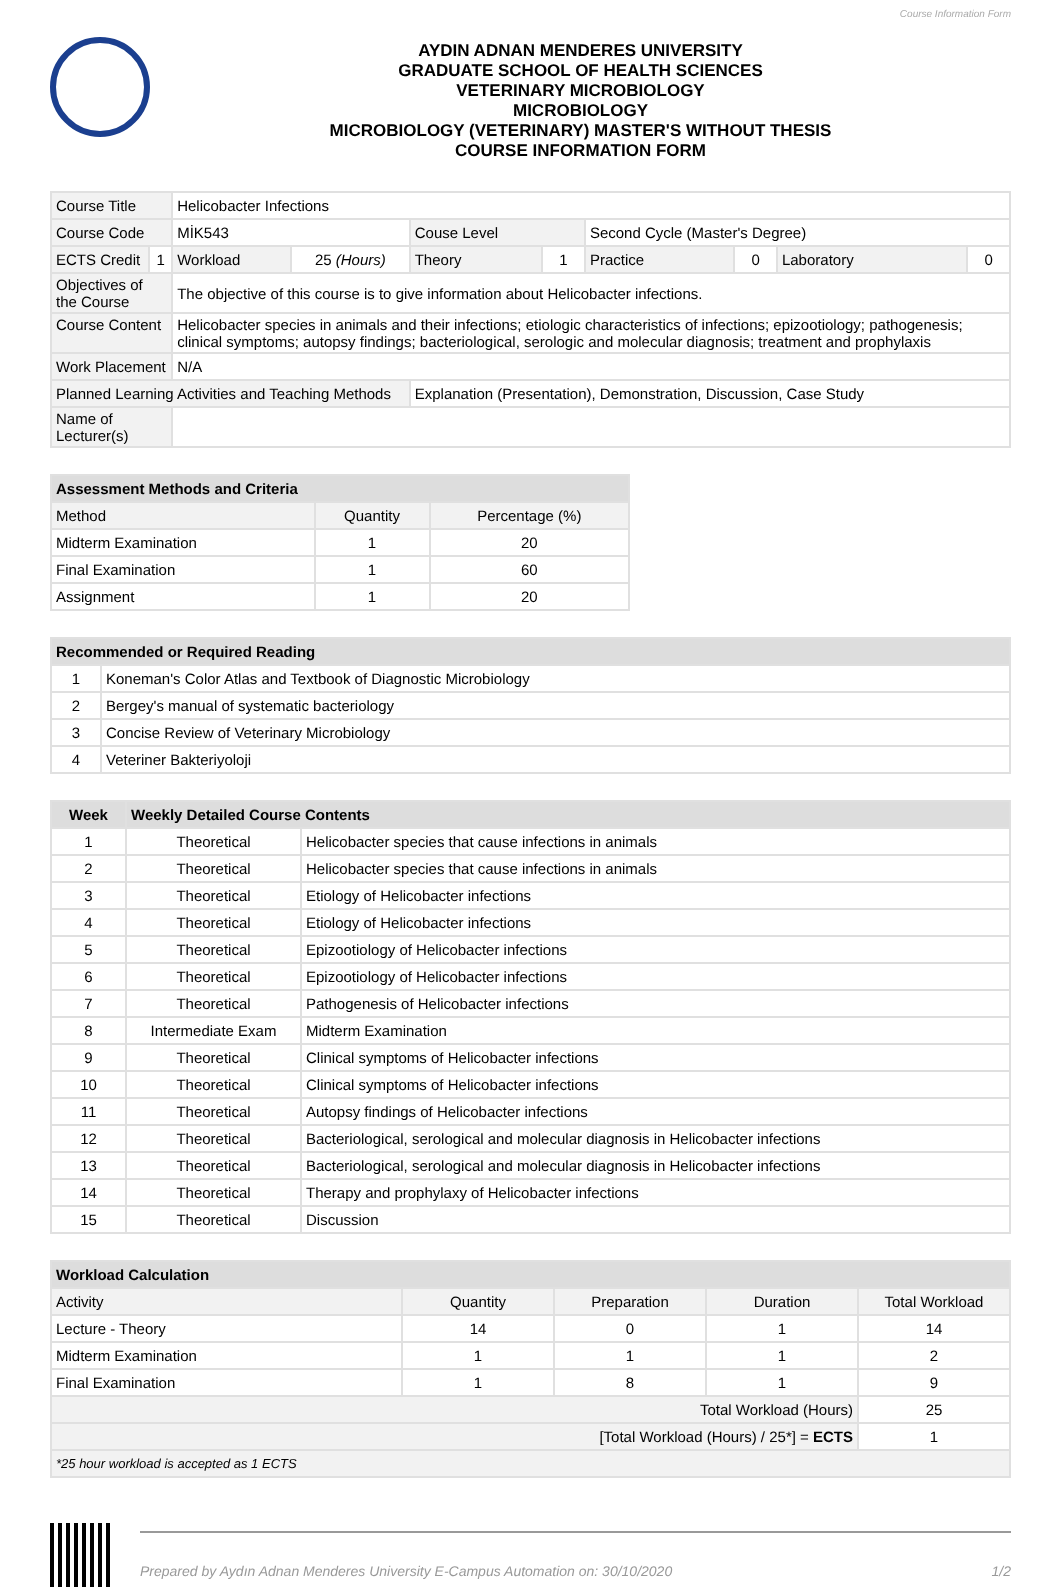Course Information Form
AYDIN ADNAN MENDERES UNIVERSITY
GRADUATE SCHOOL OF HEALTH SCIENCES
VETERINARY MICROBIOLOGY
MICROBIOLOGY
MICROBIOLOGY (VETERINARY) MASTER'S WITHOUT THESIS
COURSE INFORMATION FORM
| Course Title | | Helicobacter Infections | | | | | | | |
| Course Code | | MİK543 | | Couse Level | | Second Cycle (Master's Degree) | | | |
| ECTS Credit | 1 | Workload | 25 (Hours) | Theory | 1 | Practice | 0 | Laboratory | 0 |
| Objectives of the Course | | The objective of this course is to give information about Helicobacter infections. | | | | | | | |
| Course Content | | Helicobacter species in animals and their infections; etiologic characteristics of infections; epizootiology; pathogenesis; clinical symptoms; autopsy findings; bacteriological, serologic and molecular diagnosis; treatment and prophylaxis | | | | | | | |
| Work Placement | | N/A | | | | | | | |
| Planned Learning Activities and Teaching Methods | | | | Explanation (Presentation), Demonstration, Discussion, Case Study | | | | | |
| Name of Lecturer(s) | | | | | | | | | |
| Assessment Methods and Criteria | | |
| --- | --- | --- |
| Method | Quantity | Percentage (%) |
| Midterm Examination | 1 | 20 |
| Final Examination | 1 | 60 |
| Assignment | 1 | 20 |
| Recommended or Required Reading | |
| --- | --- |
| 1 | Koneman's Color Atlas and Textbook of Diagnostic Microbiology |
| 2 | Bergey's manual of systematic bacteriology |
| 3 | Concise Review of Veterinary Microbiology |
| 4 | Veteriner Bakteriyoloji |
| Week | Weekly Detailed Course Contents | |
| --- | --- | --- |
| 1 | Theoretical | Helicobacter species that cause infections in animals |
| 2 | Theoretical | Helicobacter species that cause infections in animals |
| 3 | Theoretical | Etiology of Helicobacter infections |
| 4 | Theoretical | Etiology of Helicobacter infections |
| 5 | Theoretical | Epizootiology of Helicobacter infections |
| 6 | Theoretical | Epizootiology of Helicobacter infections |
| 7 | Theoretical | Pathogenesis of Helicobacter infections |
| 8 | Intermediate Exam | Midterm Examination |
| 9 | Theoretical | Clinical symptoms of Helicobacter infections |
| 10 | Theoretical | Clinical symptoms of Helicobacter infections |
| 11 | Theoretical | Autopsy findings of Helicobacter infections |
| 12 | Theoretical | Bacteriological, serological and molecular diagnosis in Helicobacter infections |
| 13 | Theoretical | Bacteriological, serological and molecular diagnosis in Helicobacter infections |
| 14 | Theoretical | Therapy and prophylaxy of Helicobacter infections |
| 15 | Theoretical | Discussion |
| Workload Calculation | | | | |
| --- | --- | --- | --- | --- |
| Activity | Quantity | Preparation | Duration | Total Workload |
| Lecture - Theory | 14 | 0 | 1 | 14 |
| Midterm Examination | 1 | 1 | 1 | 2 |
| Final Examination | 1 | 8 | 1 | 9 |
| Total Workload (Hours) | | | | 25 |
| [Total Workload (Hours) / 25*] = ECTS | | | | 1 |
| *25 hour workload is accepted as 1 ECTS | | | | |
Prepared by Aydın Adnan Menderes University E-Campus Automation on: 30/10/2020 1/2